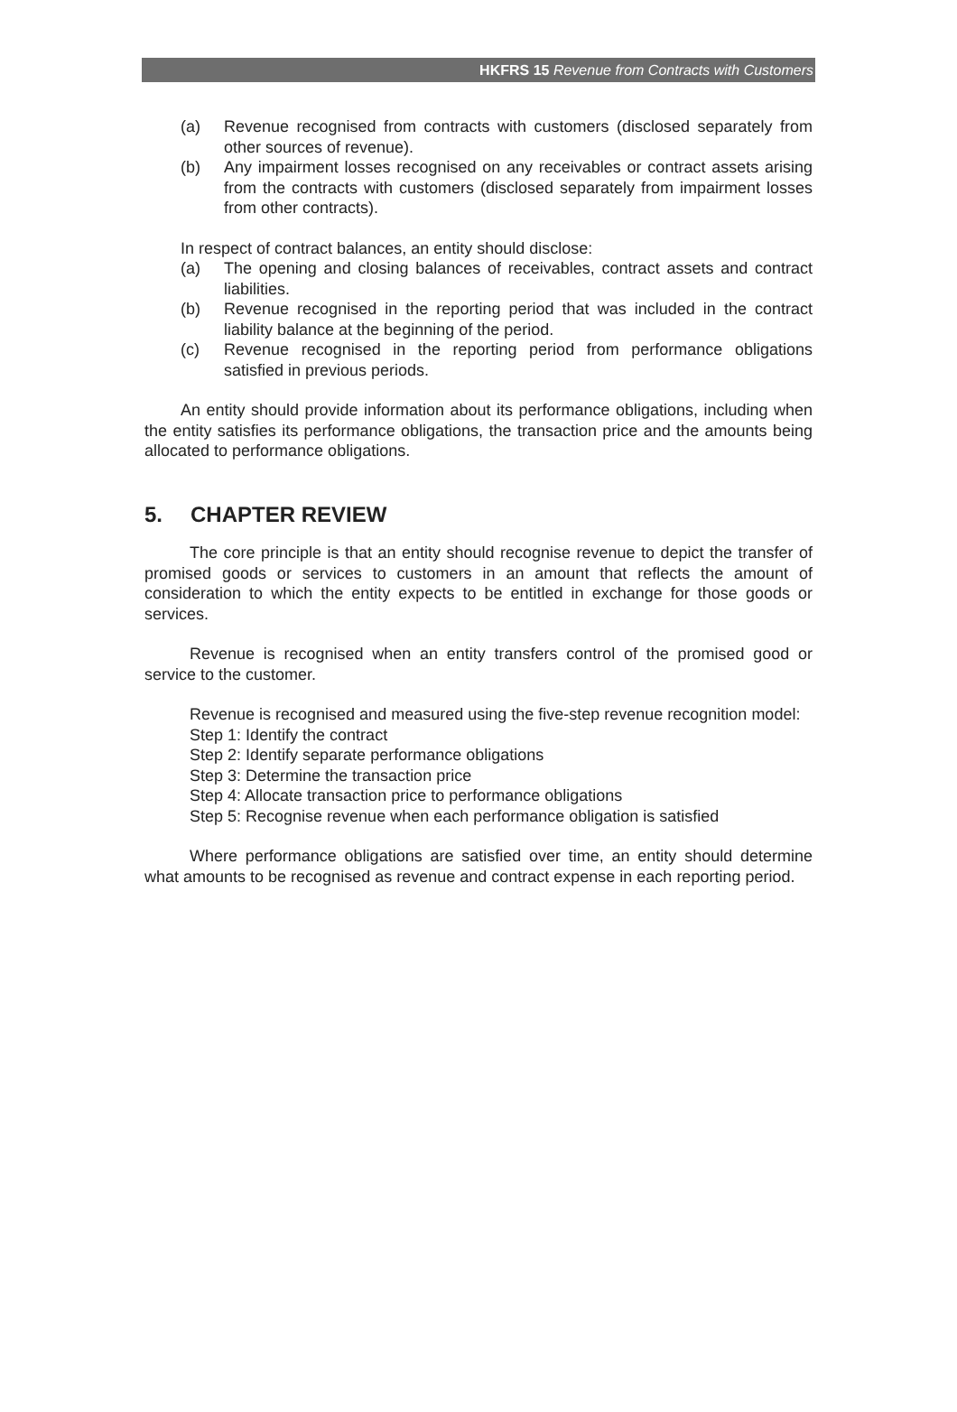HKFRS 15 Revenue from Contracts with Customers
(a) Revenue recognised from contracts with customers (disclosed separately from other sources of revenue).
(b) Any impairment losses recognised on any receivables or contract assets arising from the contracts with customers (disclosed separately from impairment losses from other contracts).
In respect of contract balances, an entity should disclose:
(a) The opening and closing balances of receivables, contract assets and contract liabilities.
(b) Revenue recognised in the reporting period that was included in the contract liability balance at the beginning of the period.
(c) Revenue recognised in the reporting period from performance obligations satisfied in previous periods.
An entity should provide information about its performance obligations, including when the entity satisfies its performance obligations, the transaction price and the amounts being allocated to performance obligations.
5. CHAPTER REVIEW
The core principle is that an entity should recognise revenue to depict the transfer of promised goods or services to customers in an amount that reflects the amount of consideration to which the entity expects to be entitled in exchange for those goods or services.
Revenue is recognised when an entity transfers control of the promised good or service to the customer.
Revenue is recognised and measured using the five-step revenue recognition model:
Step 1: Identify the contract
Step 2: Identify separate performance obligations
Step 3: Determine the transaction price
Step 4: Allocate transaction price to performance obligations
Step 5: Recognise revenue when each performance obligation is satisfied
Where performance obligations are satisfied over time, an entity should determine what amounts to be recognised as revenue and contract expense in each reporting period.